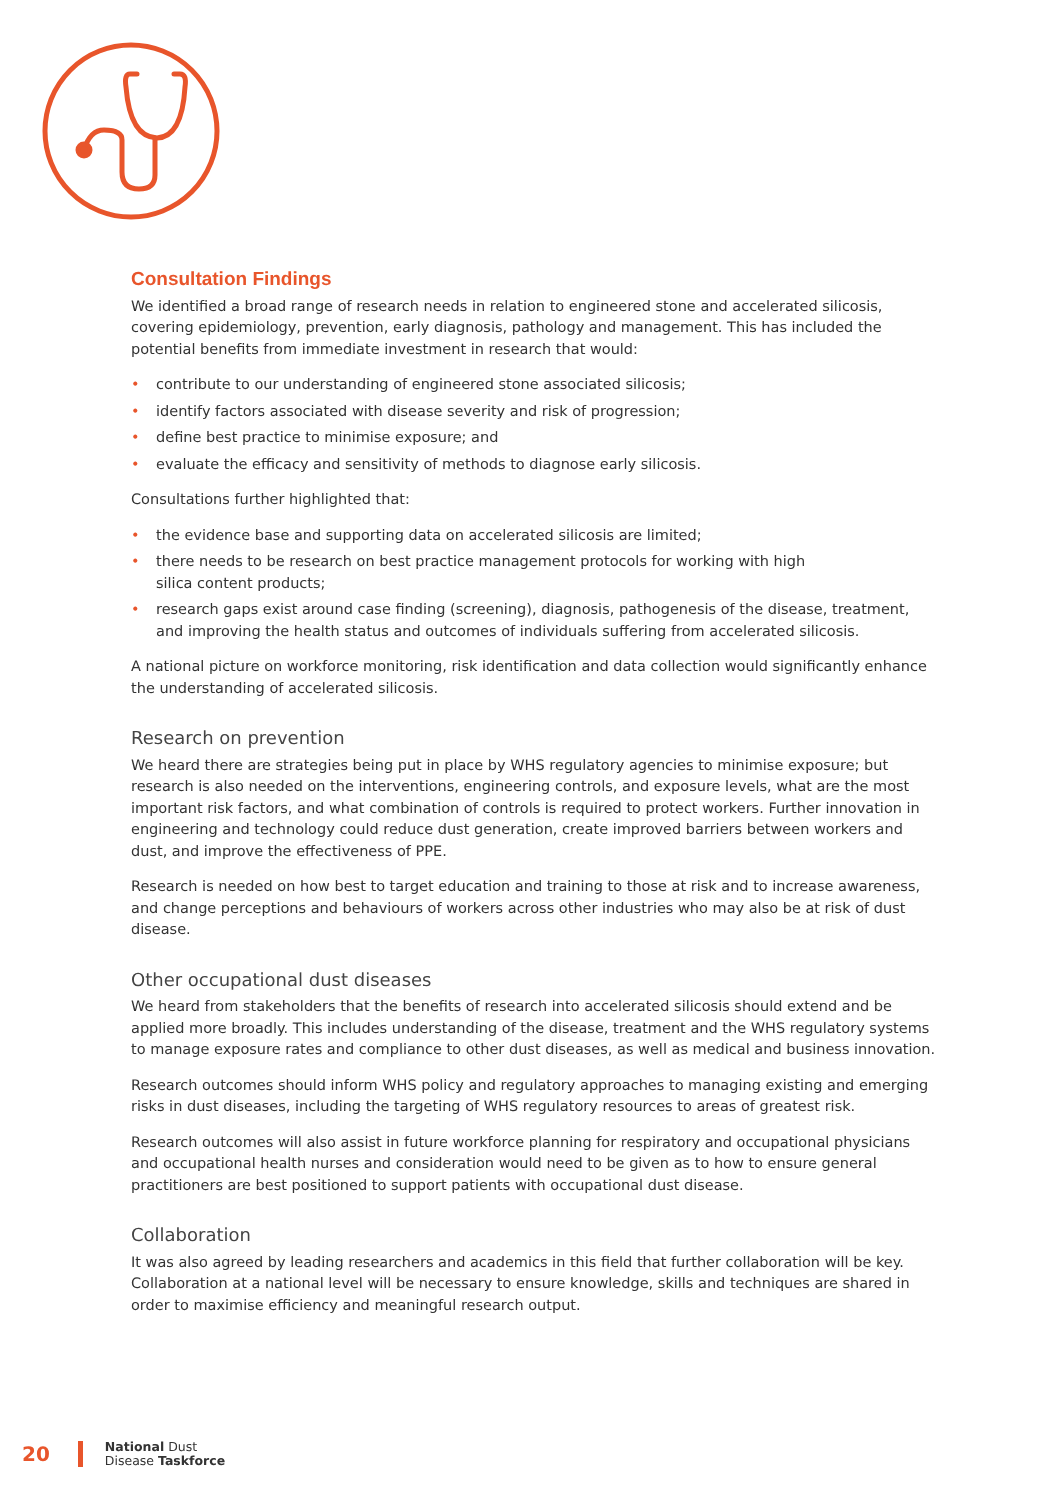Consultation Findings
We identified a broad range of research needs in relation to engineered stone and accelerated silicosis, covering epidemiology, prevention, early diagnosis, pathology and management. This has included the potential benefits from immediate investment in research that would:
• contribute to our understanding of engineered stone associated silicosis;
• identify factors associated with disease severity and risk of progression;
• define best practice to minimise exposure; and
• evaluate the efficacy and sensitivity of methods to diagnose early silicosis.
Consultations further highlighted that:
• the evidence base and supporting data on accelerated silicosis are limited;
• there needs to be research on best practice management protocols for working with high
silica content products;
• research gaps exist around case finding (screening), diagnosis, pathogenesis of the disease, treatment, and improving the health status and outcomes of individuals suffering from accelerated silicosis.
A national picture on workforce monitoring, risk identification and data collection would significantly enhance the understanding of accelerated silicosis.
Research on prevention
We heard there are strategies being put in place by WHS regulatory agencies to minimise exposure; but research is also needed on the interventions, engineering controls, and exposure levels, what are the most important risk factors, and what combination of controls is required to protect workers. Further innovation in engineering and technology could reduce dust generation, create improved barriers between workers and dust, and improve the effectiveness of PPE.
Research is needed on how best to target education and training to those at risk and to increase awareness, and change perceptions and behaviours of workers across other industries who may also be at risk of dust disease.
Other occupational dust diseases
We heard from stakeholders that the benefits of research into accelerated silicosis should extend and be applied more broadly. This includes understanding of the disease, treatment and the WHS regulatory systems to manage exposure rates and compliance to other dust diseases, as well as medical and business innovation.
Research outcomes should inform WHS policy and regulatory approaches to managing existing and emerging risks in dust diseases, including the targeting of WHS regulatory resources to areas of greatest risk.
Research outcomes will also assist in future workforce planning for respiratory and occupational physicians and occupational health nurses and consideration would need to be given as to how to ensure general practitioners are best positioned to support patients with occupational dust disease.
Collaboration
It was also agreed by leading researchers and academics in this field that further collaboration will be key. Collaboration at a national level will be necessary to ensure knowledge, skills and techniques are shared in order to maximise efficiency and meaningful research output.
20 National Dust
Disease Taskforce